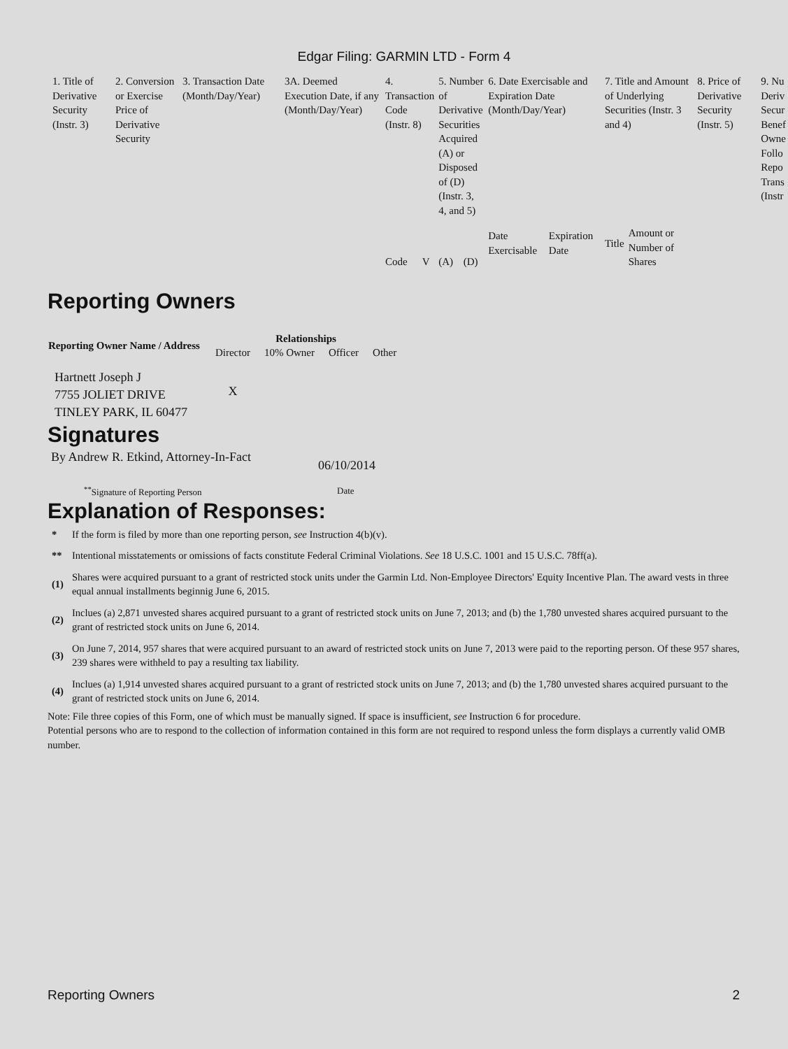Edgar Filing: GARMIN LTD - Form 4
| 1. Title of Derivative Security (Instr. 3) | 2. Conversion or Exercise Price of Derivative Security | 3. Transaction Date (Month/Day/Year) | 3A. Deemed Execution Date, if any (Month/Day/Year) | 4. Transaction Code (Instr. 8) | | 5. Number of Derivative Securities Acquired (A) or Disposed of (D) (Instr. 3, 4, and 5) | | 6. Date Exercisable and Expiration Date (Month/Day/Year) | | 7. Title and Amount of Underlying Securities (Instr. 3 and 4) | | 8. Price of Derivative Security (Instr. 5) | 9. Nu Deriv Secur Benef Owne Follo Repo Trans (Instr |
| | | | | Code | V | (A) | (D) | Date Exercisable | Expiration Date | Title | Amount or Number of Shares | | |
Reporting Owners
| Reporting Owner Name / Address | Relationships | | | |
| --- | --- | --- | --- | --- |
| | Director | 10% Owner | Officer | Other |
| Hartnett Joseph J 7755 JOLIET DRIVE TINLEY PARK, IL 60477 | X | | | |
Signatures
| By Andrew R. Etkind, Attorney-In-Fact | 06/10/2014 |
| <sup>**</sup> Signature of Reporting Person | Date |
Explanation of Responses:
| * | If the form is filed by more than one reporting person, see Instruction 4(b)(v). |
| ** | Intentional misstatements or omissions of facts constitute Federal Criminal Violations. See 18 U.S.C. 1001 and 15 U.S.C. 78ff(a). |
| (1) | Shares were acquired pursuant to a grant of restricted stock units under the Garmin Ltd. Non-Employee Directors' Equity Incentive Plan. The award vests in three equal annual installments beginnig June 6, 2015. |
| (2) | Inclues (a) 2,871 unvested shares acquired pursuant to a grant of restricted stock units on June 7, 2013; and (b) the 1,780 unvested shares acquired pursuant to the grant of restricted stock units on June 6, 2014. |
| (3) | On June 7, 2014, 957 shares that were acquired pursuant to an award of restricted stock units on June 7, 2013 were paid to the reporting person. Of these 957 shares, 239 shares were withheld to pay a resulting tax liability. |
| (4) | Inclues (a) 1,914 unvested shares acquired pursuant to a grant of restricted stock units on June 7, 2013; and (b) the 1,780 unvested shares acquired pursuant to the grant of restricted stock units on June 6, 2014. |
Note: File three copies of this Form, one of which must be manually signed. If space is insufficient, see Instruction 6 for procedure.
Potential persons who are to respond to the collection of information contained in this form are not required to respond unless the form displays a currently valid OMB number.
Reporting Owners 2